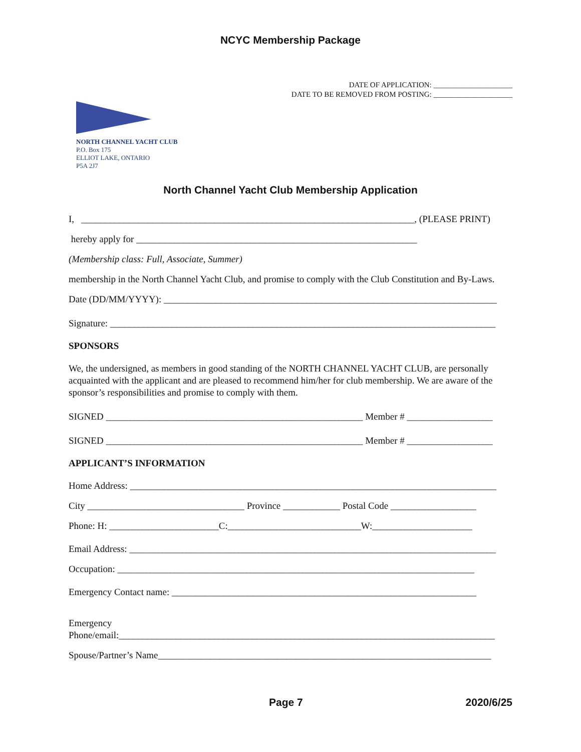NCYC Membership Package
DATE OF APPLICATION: _____________________
DATE TO BE REMOVED FROM POSTING: _____________________
NORTH CHANNEL YACHT CLUB
P.O. Box 175
ELLIOT LAKE, ONTARIO
P5A 2J7
North Channel Yacht Club Membership Application
I, ______________________________________________________________________, (PLEASE PRINT)
hereby apply for ___________________________________________________________
(Membership class: Full, Associate, Summer)
membership in the North Channel Yacht Club, and promise to comply with the Club Constitution and By-Laws.
Date (DD/MM/YYYY): ______________________________________________________________________
Signature: _________________________________________________________________________________
SPONSORS
We, the undersigned, as members in good standing of the NORTH CHANNEL YACHT CLUB, are personally acquainted with the applicant and are pleased to recommend him/her for club membership. We are aware of the sponsor’s responsibilities and promise to comply with them.
SIGNED ______________________________________________________ Member # __________________
SIGNED ______________________________________________________ Member # __________________
APPLICANT’S INFORMATION
Home Address: _____________________________________________________________________________
City _________________________________ Province ____________ Postal Code __________________
Phone: H: _______________________C:____________________________W:_____________________
Email Address: _____________________________________________________________________________
Occupation: ___________________________________________________________________________
Emergency Contact name: ________________________________________________________________
Emergency
Phone/email:_______________________________________________________________________________
Spouse/Partner’s Name______________________________________________________________________
Page 7 2020/6/25